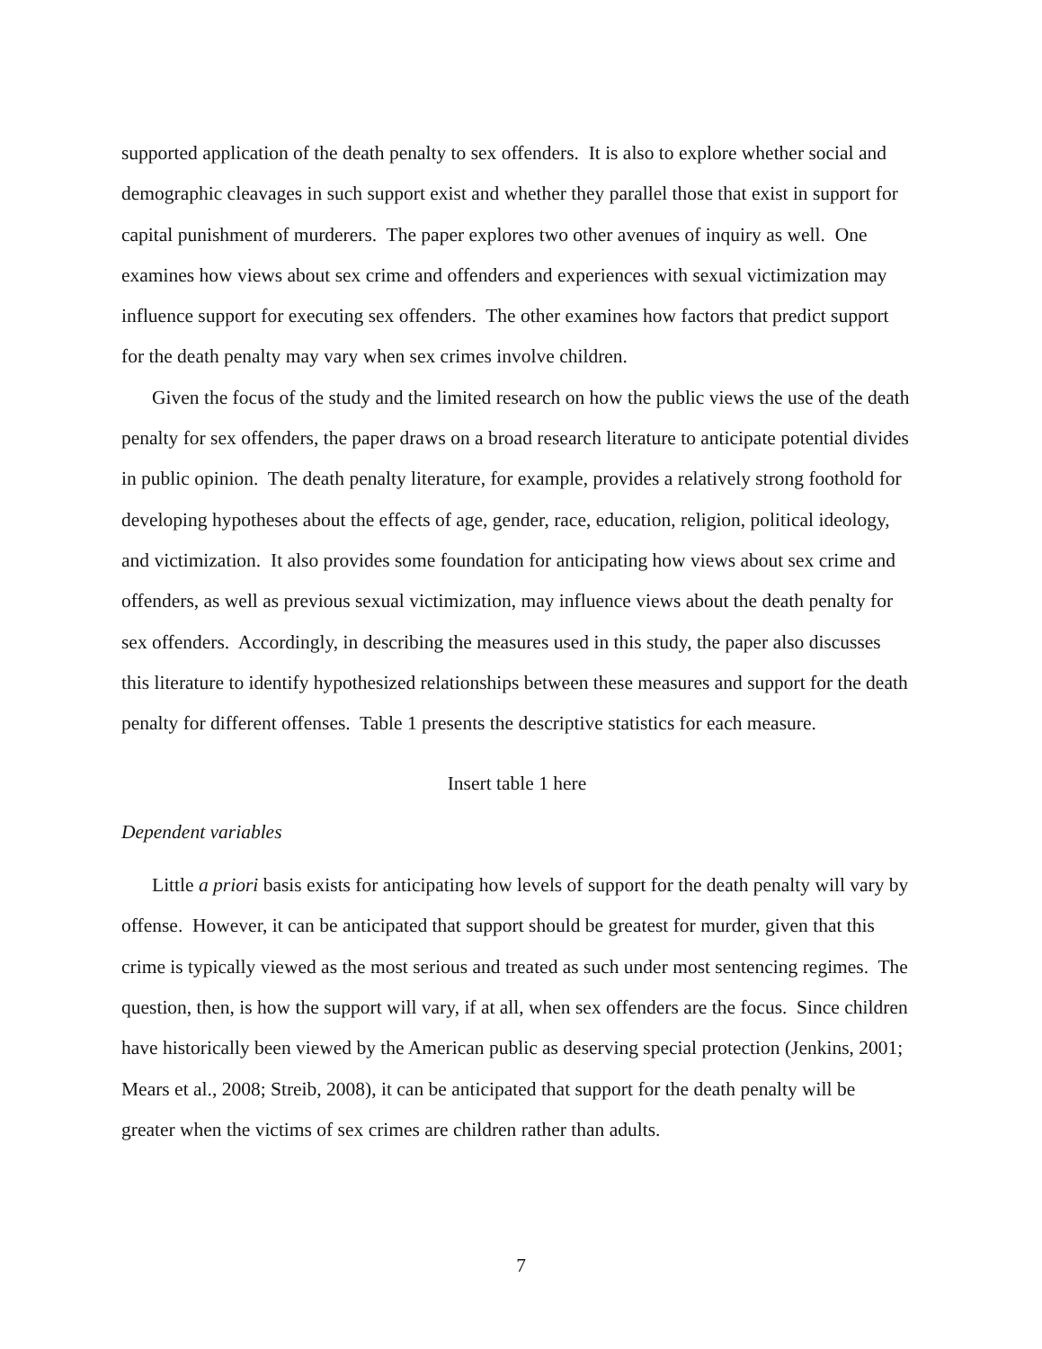supported application of the death penalty to sex offenders. It is also to explore whether social and demographic cleavages in such support exist and whether they parallel those that exist in support for capital punishment of murderers. The paper explores two other avenues of inquiry as well. One examines how views about sex crime and offenders and experiences with sexual victimization may influence support for executing sex offenders. The other examines how factors that predict support for the death penalty may vary when sex crimes involve children.
Given the focus of the study and the limited research on how the public views the use of the death penalty for sex offenders, the paper draws on a broad research literature to anticipate potential divides in public opinion. The death penalty literature, for example, provides a relatively strong foothold for developing hypotheses about the effects of age, gender, race, education, religion, political ideology, and victimization. It also provides some foundation for anticipating how views about sex crime and offenders, as well as previous sexual victimization, may influence views about the death penalty for sex offenders. Accordingly, in describing the measures used in this study, the paper also discusses this literature to identify hypothesized relationships between these measures and support for the death penalty for different offenses. Table 1 presents the descriptive statistics for each measure.
Insert table 1 here
Dependent variables
Little a priori basis exists for anticipating how levels of support for the death penalty will vary by offense. However, it can be anticipated that support should be greatest for murder, given that this crime is typically viewed as the most serious and treated as such under most sentencing regimes. The question, then, is how the support will vary, if at all, when sex offenders are the focus. Since children have historically been viewed by the American public as deserving special protection (Jenkins, 2001; Mears et al., 2008; Streib, 2008), it can be anticipated that support for the death penalty will be greater when the victims of sex crimes are children rather than adults.
7